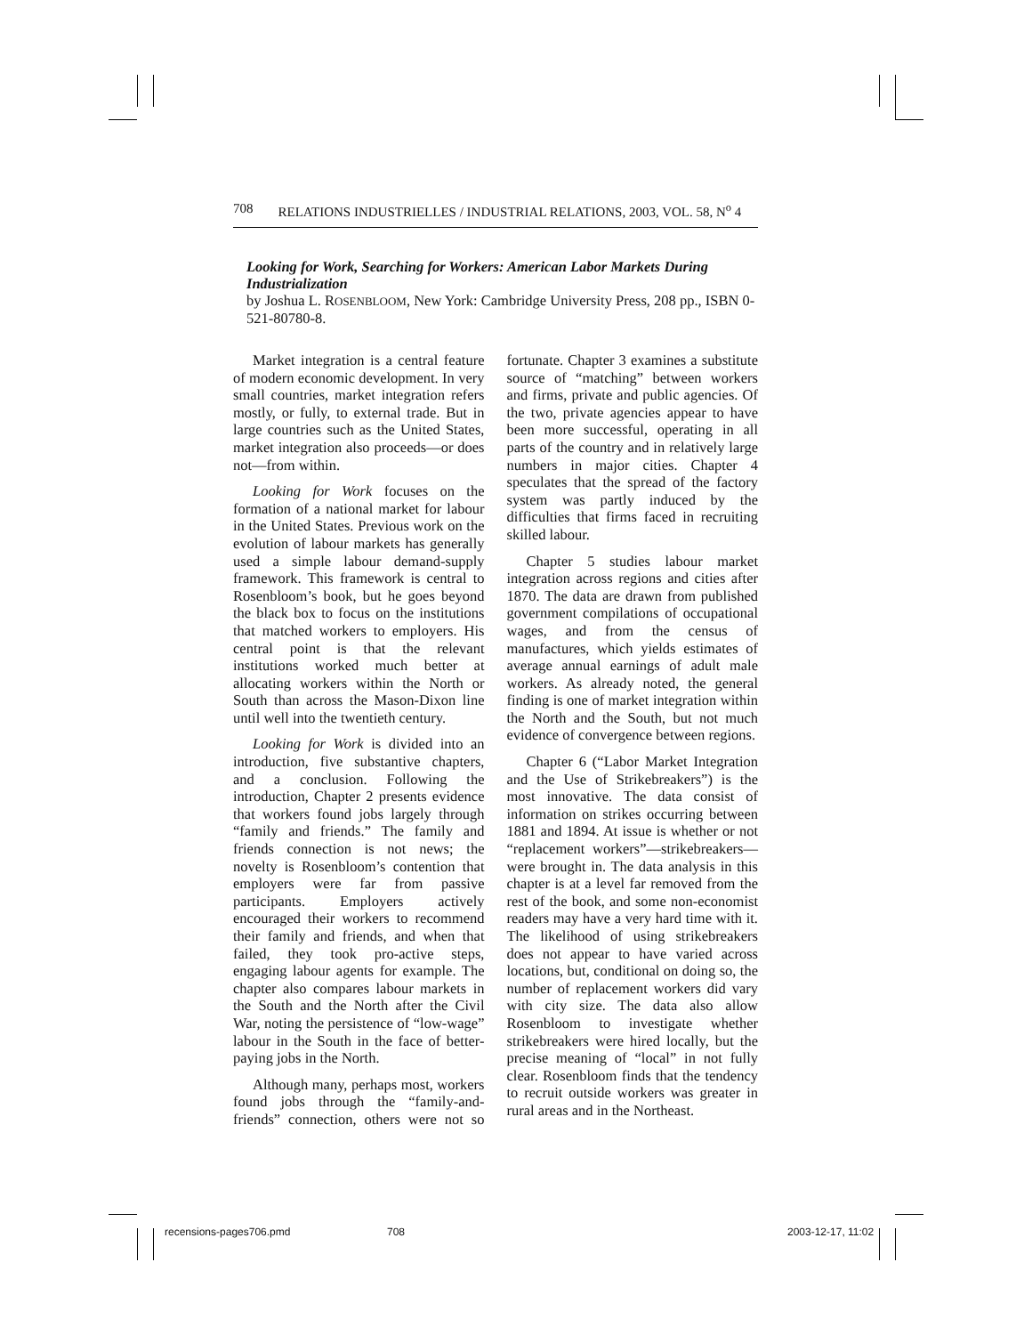708 RELATIONS INDUSTRIELLES / INDUSTRIAL RELATIONS, 2003, VOL. 58, N<sup>o</sup> 4
Looking for Work, Searching for Workers: American Labor Markets During Industrialization
by Joshua L. ROSENBLOOM, New York: Cambridge University Press, 208 pp., ISBN 0-521-80780-8.
Market integration is a central feature of modern economic development. In very small countries, market integration refers mostly, or fully, to external trade. But in large countries such as the United States, market integration also proceeds—or does not—from within.
Looking for Work focuses on the formation of a national market for labour in the United States. Previous work on the evolution of labour markets has generally used a simple labour demand-supply framework. This framework is central to Rosenbloom’s book, but he goes beyond the black box to focus on the institutions that matched workers to employers. His central point is that the relevant institutions worked much better at allocating workers within the North or South than across the Mason-Dixon line until well into the twentieth century.
Looking for Work is divided into an introduction, five substantive chapters, and a conclusion. Following the introduction, Chapter 2 presents evidence that workers found jobs largely through “family and friends.” The family and friends connection is not news; the novelty is Rosenbloom’s contention that employers were far from passive participants. Employers actively encouraged their workers to recommend their family and friends, and when that failed, they took pro-active steps, engaging labour agents for example. The chapter also compares labour markets in the South and the North after the Civil War, noting the persistence of “low-wage” labour in the South in the face of better-paying jobs in the North.
Although many, perhaps most, workers found jobs through the “family-and-friends” connection, others were not so fortunate. Chapter 3 examines a substitute source of “matching” between workers and firms, private and public agencies. Of the two, private agencies appear to have been more successful, operating in all parts of the country and in relatively large numbers in major cities. Chapter 4 speculates that the spread of the factory system was partly induced by the difficulties that firms faced in recruiting skilled labour.
Chapter 5 studies labour market integration across regions and cities after 1870. The data are drawn from published government compilations of occupational wages, and from the census of manufactures, which yields estimates of average annual earnings of adult male workers. As already noted, the general finding is one of market integration within the North and the South, but not much evidence of convergence between regions.
Chapter 6 (“Labor Market Integration and the Use of Strikebreakers”) is the most innovative. The data consist of information on strikes occurring between 1881 and 1894. At issue is whether or not “replacement workers”—strikebreakers—were brought in. The data analysis in this chapter is at a level far removed from the rest of the book, and some non-economist readers may have a very hard time with it. The likelihood of using strikebreakers does not appear to have varied across locations, but, conditional on doing so, the number of replacement workers did vary with city size. The data also allow Rosenbloom to investigate whether strikebreakers were hired locally, but the precise meaning of “local” in not fully clear. Rosenbloom finds that the tendency to recruit outside workers was greater in rural areas and in the Northeast.
recensions-pages706.pmd 708 2003-12-17, 11:02